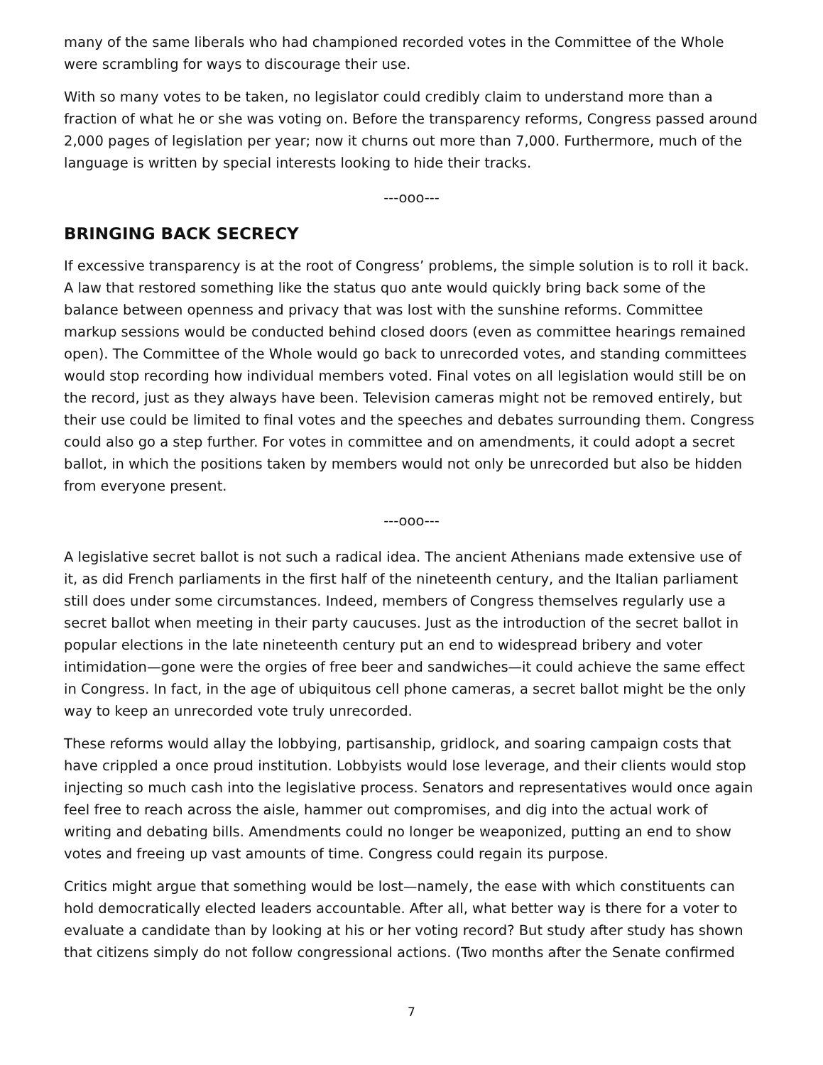many of the same liberals who had championed recorded votes in the Committee of the Whole were scrambling for ways to discourage their use.
With so many votes to be taken, no legislator could credibly claim to understand more than a fraction of what he or she was voting on. Before the transparency reforms, Congress passed around 2,000 pages of legislation per year; now it churns out more than 7,000. Furthermore, much of the language is written by special interests looking to hide their tracks.
---ooo---
BRINGING BACK SECRECY
If excessive transparency is at the root of Congress’ problems, the simple solution is to roll it back. A law that restored something like the status quo ante would quickly bring back some of the balance between openness and privacy that was lost with the sunshine reforms. Committee markup sessions would be conducted behind closed doors (even as committee hearings remained open). The Committee of the Whole would go back to unrecorded votes, and standing committees would stop recording how individual members voted. Final votes on all legislation would still be on the record, just as they always have been. Television cameras might not be removed entirely, but their use could be limited to final votes and the speeches and debates surrounding them. Congress could also go a step further. For votes in committee and on amendments, it could adopt a secret ballot, in which the positions taken by members would not only be unrecorded but also be hidden from everyone present.
---ooo---
A legislative secret ballot is not such a radical idea. The ancient Athenians made extensive use of it, as did French parliaments in the first half of the nineteenth century, and the Italian parliament still does under some circumstances. Indeed, members of Congress themselves regularly use a secret ballot when meeting in their party caucuses. Just as the introduction of the secret ballot in popular elections in the late nineteenth century put an end to widespread bribery and voter intimidation—gone were the orgies of free beer and sandwiches—it could achieve the same effect in Congress. In fact, in the age of ubiquitous cell phone cameras, a secret ballot might be the only way to keep an unrecorded vote truly unrecorded.
These reforms would allay the lobbying, partisanship, gridlock, and soaring campaign costs that have crippled a once proud institution. Lobbyists would lose leverage, and their clients would stop injecting so much cash into the legislative process. Senators and representatives would once again feel free to reach across the aisle, hammer out compromises, and dig into the actual work of writing and debating bills. Amendments could no longer be weaponized, putting an end to show votes and freeing up vast amounts of time. Congress could regain its purpose.
Critics might argue that something would be lost—namely, the ease with which constituents can hold democratically elected leaders accountable. After all, what better way is there for a voter to evaluate a candidate than by looking at his or her voting record? But study after study has shown that citizens simply do not follow congressional actions. (Two months after the Senate confirmed
7